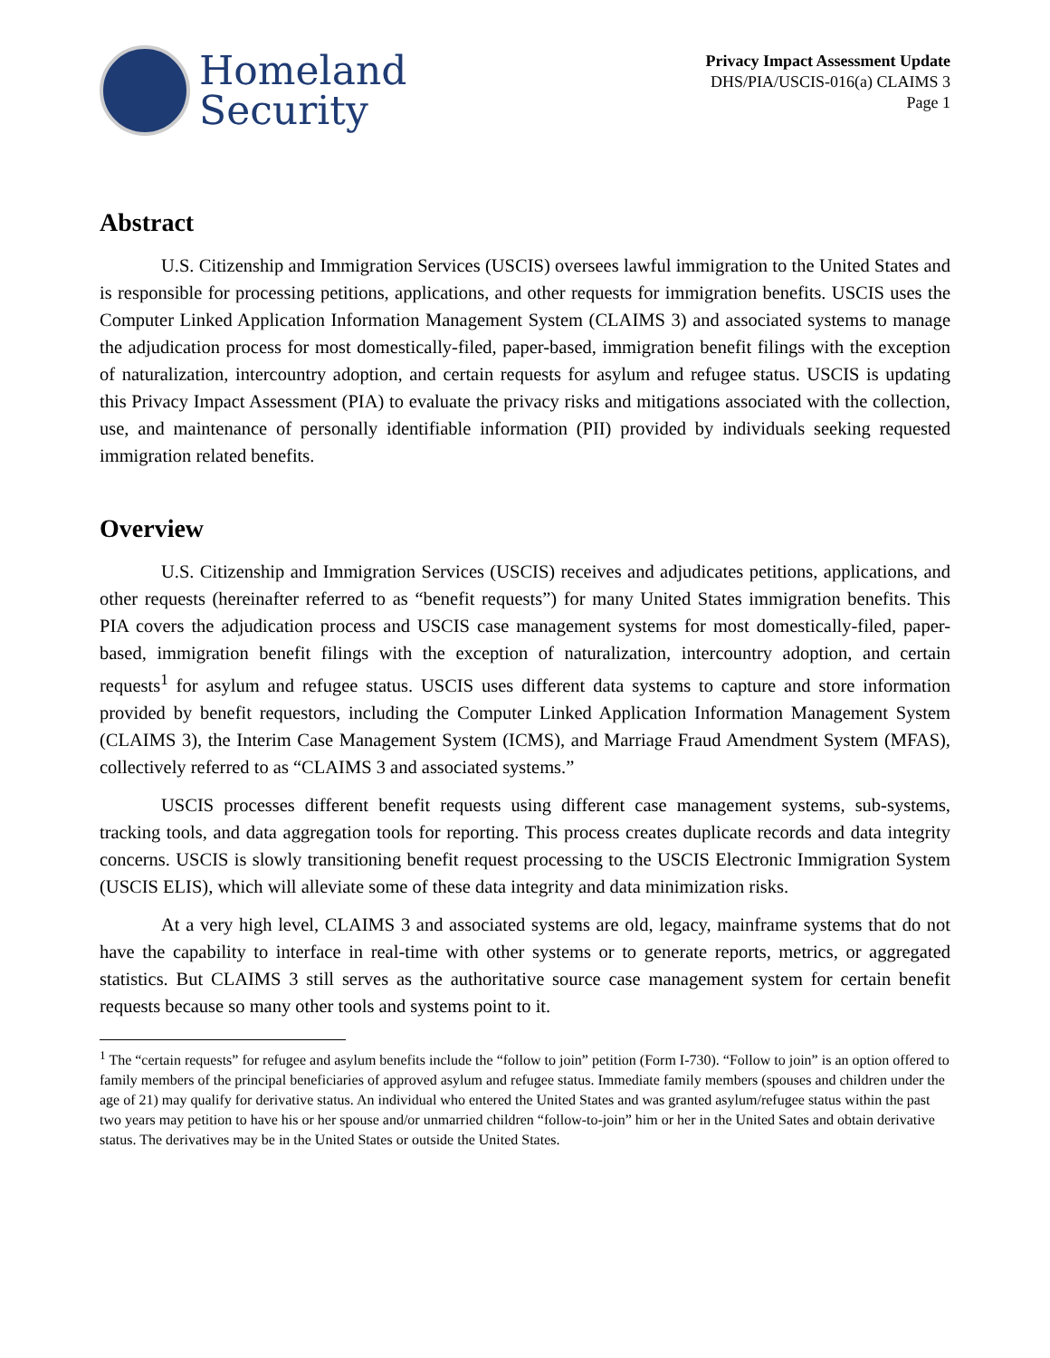Homeland
Security
Privacy Impact Assessment Update
DHS/PIA/USCIS-016(a) CLAIMS 3
Page 1
Abstract
U.S. Citizenship and Immigration Services (USCIS) oversees lawful immigration to the United States and is responsible for processing petitions, applications, and other requests for immigration benefits. USCIS uses the Computer Linked Application Information Management System (CLAIMS 3) and associated systems to manage the adjudication process for most domestically-filed, paper-based, immigration benefit filings with the exception of naturalization, intercountry adoption, and certain requests for asylum and refugee status. USCIS is updating this Privacy Impact Assessment (PIA) to evaluate the privacy risks and mitigations associated with the collection, use, and maintenance of personally identifiable information (PII) provided by individuals seeking requested immigration related benefits.
Overview
U.S. Citizenship and Immigration Services (USCIS) receives and adjudicates petitions, applications, and other requests (hereinafter referred to as “benefit requests”) for many United States immigration benefits. This PIA covers the adjudication process and USCIS case management systems for most domestically-filed, paper-based, immigration benefit filings with the exception of naturalization, intercountry adoption, and certain requests<sup>1</sup> for asylum and refugee status. USCIS uses different data systems to capture and store information provided by benefit requestors, including the Computer Linked Application Information Management System (CLAIMS 3), the Interim Case Management System (ICMS), and Marriage Fraud Amendment System (MFAS), collectively referred to as “CLAIMS 3 and associated systems.”
USCIS processes different benefit requests using different case management systems, sub-systems, tracking tools, and data aggregation tools for reporting. This process creates duplicate records and data integrity concerns. USCIS is slowly transitioning benefit request processing to the USCIS Electronic Immigration System (USCIS ELIS), which will alleviate some of these data integrity and data minimization risks.
At a very high level, CLAIMS 3 and associated systems are old, legacy, mainframe systems that do not have the capability to interface in real-time with other systems or to generate reports, metrics, or aggregated statistics. But CLAIMS 3 still serves as the authoritative source case management system for certain benefit requests because so many other tools and systems point to it.
<sup>1</sup> The “certain requests” for refugee and asylum benefits include the “follow to join” petition (Form I-730). “Follow to join” is an option offered to family members of the principal beneficiaries of approved asylum and refugee status. Immediate family members (spouses and children under the age of 21) may qualify for derivative status. An individual who entered the United States and was granted asylum/refugee status within the past two years may petition to have his or her spouse and/or unmarried children “follow-to-join” him or her in the United Sates and obtain derivative status. The derivatives may be in the United States or outside the United States.